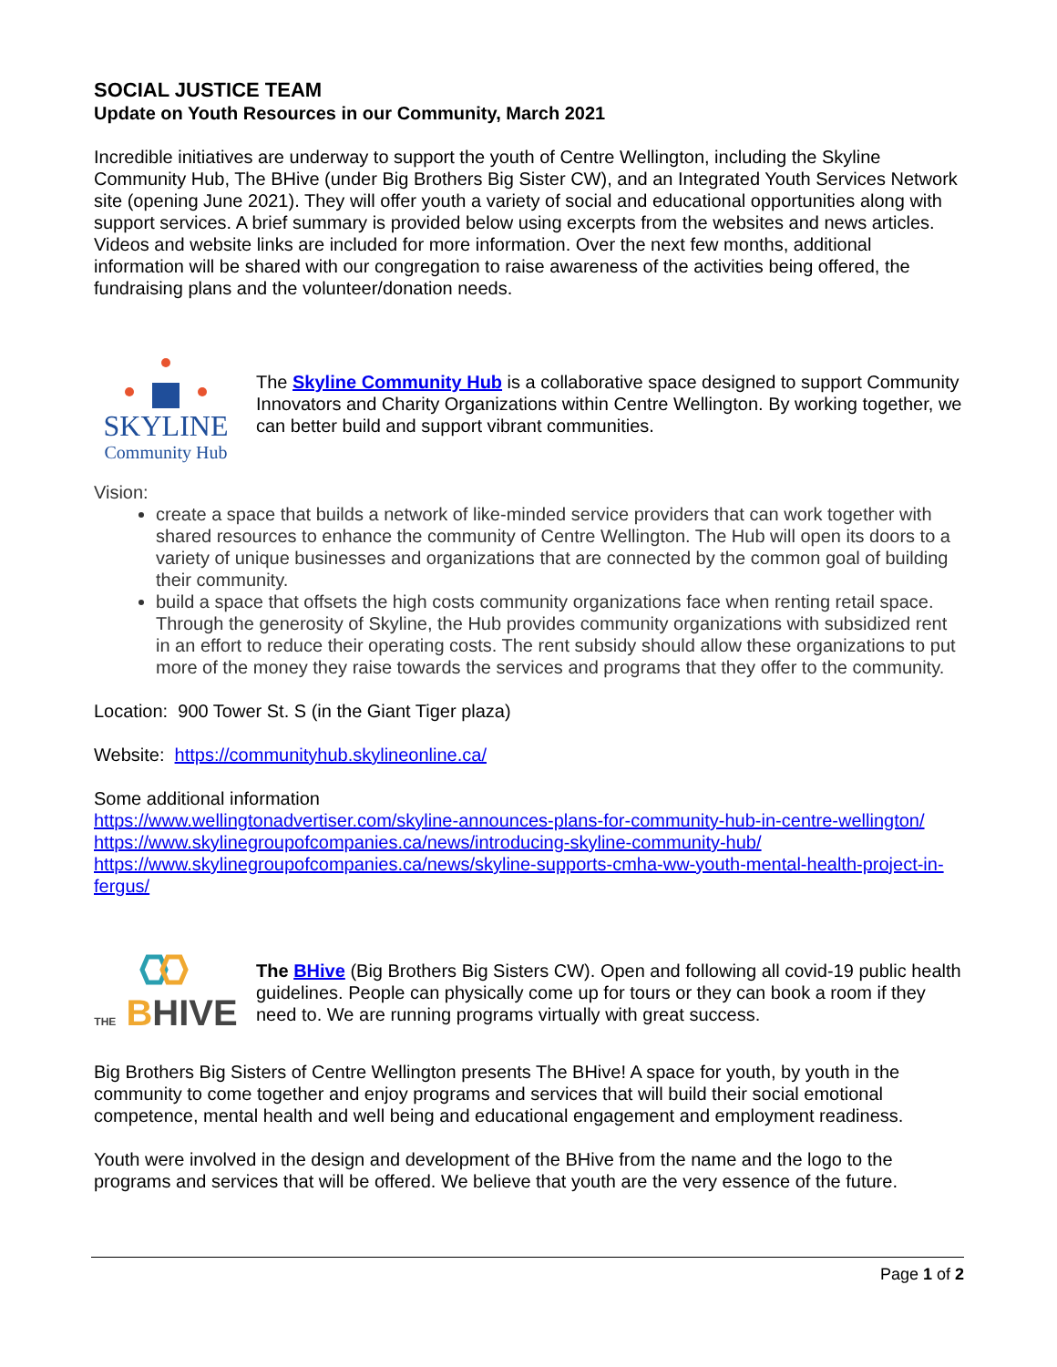SOCIAL JUSTICE TEAM
Update on Youth Resources in our Community, March 2021
Incredible initiatives are underway to support the youth of Centre Wellington, including the Skyline Community Hub, The BHive (under Big Brothers Big Sister CW), and an Integrated Youth Services Network site (opening June 2021). They will offer youth a variety of social and educational opportunities along with support services. A brief summary is provided below using excerpts from the websites and news articles. Videos and website links are included for more information. Over the next few months, additional information will be shared with our congregation to raise awareness of the activities being offered, the fundraising plans and the volunteer/donation needs.
SKYLINE
Community Hub
The Skyline Community Hub is a collaborative space designed to support Community Innovators and Charity Organizations within Centre Wellington. By working together, we can better build and support vibrant communities.
Vision:
create a space that builds a network of like-minded service providers that can work together with shared resources to enhance the community of Centre Wellington. The Hub will open its doors to a variety of unique businesses and organizations that are connected by the common goal of building their community.
build a space that offsets the high costs community organizations face when renting retail space. Through the generosity of Skyline, the Hub provides community organizations with subsidized rent in an effort to reduce their operating costs. The rent subsidy should allow these organizations to put more of the money they raise towards the services and programs that they offer to the community.
Location: 900 Tower St. S (in the Giant Tiger plaza)
Website: https://communityhub.skylineonline.ca/
Some additional information
https://www.wellingtonadvertiser.com/skyline-announces-plans-for-community-hub-in-centre-wellington/
https://www.skylinegroupofcompanies.ca/news/introducing-skyline-community-hub/
https://www.skylinegroupofcompanies.ca/news/skyline-supports-cmha-ww-youth-mental-health-project-in-fergus/
THE BHIVE
The BHive (Big Brothers Big Sisters CW). Open and following all covid-19 public health guidelines. People can physically come up for tours or they can book a room if they need to. We are running programs virtually with great success.
Big Brothers Big Sisters of Centre Wellington presents The BHive! A space for youth, by youth in the community to come together and enjoy programs and services that will build their social emotional competence, mental health and well being and educational engagement and employment readiness.
Youth were involved in the design and development of the BHive from the name and the logo to the programs and services that will be offered. We believe that youth are the very essence of the future.
Page 1 of 2